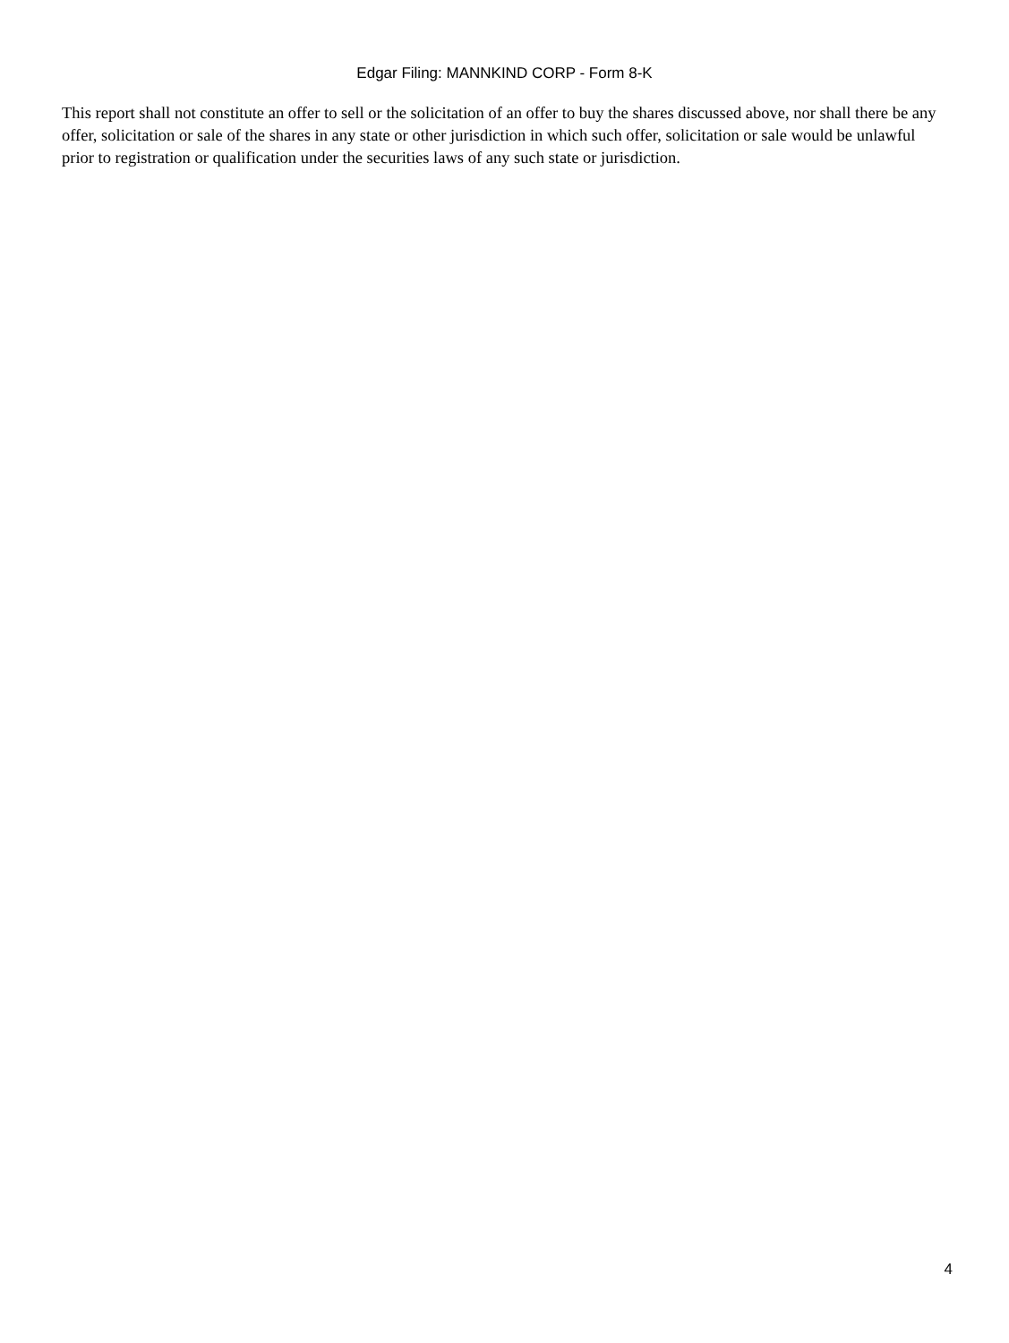Edgar Filing: MANNKIND CORP - Form 8-K
This report shall not constitute an offer to sell or the solicitation of an offer to buy the shares discussed above, nor shall there be any offer, solicitation or sale of the shares in any state or other jurisdiction in which such offer, solicitation or sale would be unlawful prior to registration or qualification under the securities laws of any such state or jurisdiction.
4